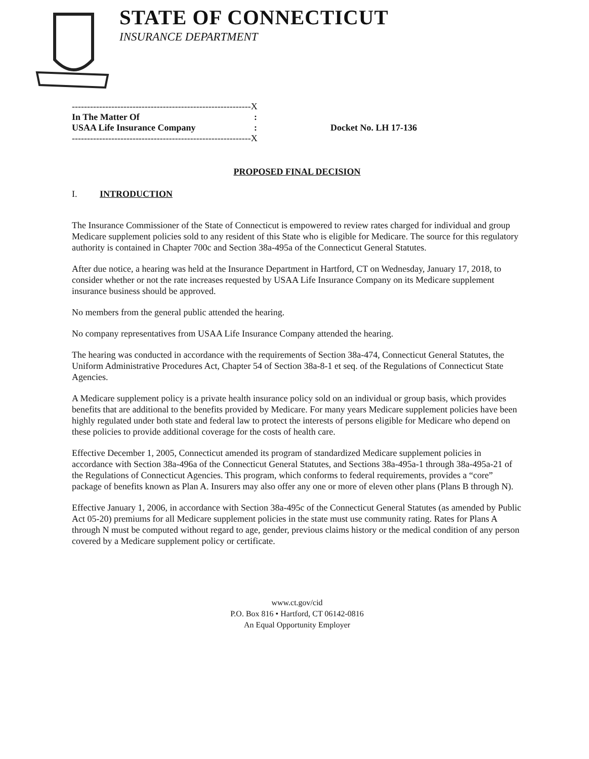STATE OF CONNECTICUT
INSURANCE DEPARTMENT
-----------------------------------------------------------X
In The Matter Of:
USAA Life Insurance Company: Docket No. LH 17-136
-----------------------------------------------------------X
PROPOSED FINAL DECISION
I. INTRODUCTION
The Insurance Commissioner of the State of Connecticut is empowered to review rates charged for individual and group Medicare supplement policies sold to any resident of this State who is eligible for Medicare. The source for this regulatory authority is contained in Chapter 700c and Section 38a-495a of the Connecticut General Statutes.
After due notice, a hearing was held at the Insurance Department in Hartford, CT on Wednesday, January 17, 2018, to consider whether or not the rate increases requested by USAA Life Insurance Company on its Medicare supplement insurance business should be approved.
No members from the general public attended the hearing.
No company representatives from USAA Life Insurance Company attended the hearing.
The hearing was conducted in accordance with the requirements of Section 38a-474, Connecticut General Statutes, the Uniform Administrative Procedures Act, Chapter 54 of Section 38a-8-1 et seq. of the Regulations of Connecticut State Agencies.
A Medicare supplement policy is a private health insurance policy sold on an individual or group basis, which provides benefits that are additional to the benefits provided by Medicare. For many years Medicare supplement policies have been highly regulated under both state and federal law to protect the interests of persons eligible for Medicare who depend on these policies to provide additional coverage for the costs of health care.
Effective December 1, 2005, Connecticut amended its program of standardized Medicare supplement policies in accordance with Section 38a-496a of the Connecticut General Statutes, and Sections 38a-495a-1 through 38a-495a-21 of the Regulations of Connecticut Agencies. This program, which conforms to federal requirements, provides a “core” package of benefits known as Plan A. Insurers may also offer any one or more of eleven other plans (Plans B through N).
Effective January 1, 2006, in accordance with Section 38a-495c of the Connecticut General Statutes (as amended by Public Act 05-20) premiums for all Medicare supplement policies in the state must use community rating. Rates for Plans A through N must be computed without regard to age, gender, previous claims history or the medical condition of any person covered by a Medicare supplement policy or certificate.
www.ct.gov/cid
P.O. Box 816 • Hartford, CT 06142-0816
An Equal Opportunity Employer